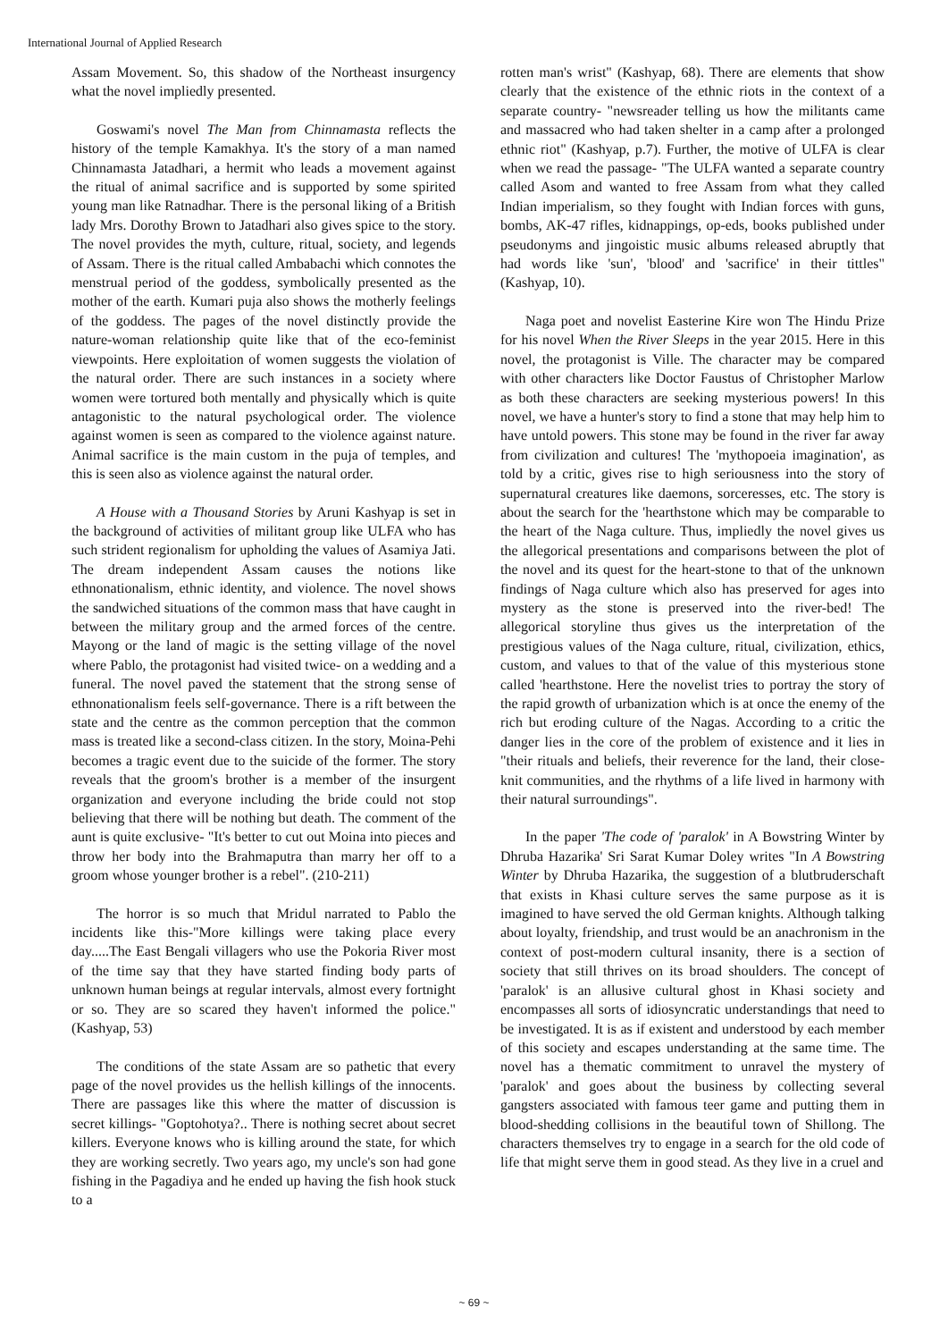International Journal of Applied Research
Assam Movement. So, this shadow of the Northeast insurgency what the novel impliedly presented.
Goswami's novel The Man from Chinnamasta reflects the history of the temple Kamakhya. It's the story of a man named Chinnamasta Jatadhari, a hermit who leads a movement against the ritual of animal sacrifice and is supported by some spirited young man like Ratnadhar. There is the personal liking of a British lady Mrs. Dorothy Brown to Jatadhari also gives spice to the story. The novel provides the myth, culture, ritual, society, and legends of Assam. There is the ritual called Ambabachi which connotes the menstrual period of the goddess, symbolically presented as the mother of the earth. Kumari puja also shows the motherly feelings of the goddess. The pages of the novel distinctly provide the nature-woman relationship quite like that of the eco-feminist viewpoints. Here exploitation of women suggests the violation of the natural order. There are such instances in a society where women were tortured both mentally and physically which is quite antagonistic to the natural psychological order. The violence against women is seen as compared to the violence against nature. Animal sacrifice is the main custom in the puja of temples, and this is seen also as violence against the natural order.
A House with a Thousand Stories by Aruni Kashyap is set in the background of activities of militant group like ULFA who has such strident regionalism for upholding the values of Asamiya Jati. The dream independent Assam causes the notions like ethnonationalism, ethnic identity, and violence. The novel shows the sandwiched situations of the common mass that have caught in between the military group and the armed forces of the centre. Mayong or the land of magic is the setting village of the novel where Pablo, the protagonist had visited twice- on a wedding and a funeral. The novel paved the statement that the strong sense of ethnonationalism feels self-governance. There is a rift between the state and the centre as the common perception that the common mass is treated like a second-class citizen. In the story, Moina-Pehi becomes a tragic event due to the suicide of the former. The story reveals that the groom's brother is a member of the insurgent organization and everyone including the bride could not stop believing that there will be nothing but death. The comment of the aunt is quite exclusive- "It's better to cut out Moina into pieces and throw her body into the Brahmaputra than marry her off to a groom whose younger brother is a rebel". (210-211)
The horror is so much that Mridul narrated to Pablo the incidents like this-"More killings were taking place every day.....The East Bengali villagers who use the Pokoria River most of the time say that they have started finding body parts of unknown human beings at regular intervals, almost every fortnight or so. They are so scared they haven't informed the police." (Kashyap, 53)
The conditions of the state Assam are so pathetic that every page of the novel provides us the hellish killings of the innocents. There are passages like this where the matter of discussion is secret killings- "Goptohotya?.. There is nothing secret about secret killers. Everyone knows who is killing around the state, for which they are working secretly. Two years ago, my uncle's son had gone fishing in the Pagadiya and he ended up having the fish hook stuck to a
rotten man's wrist" (Kashyap, 68). There are elements that show clearly that the existence of the ethnic riots in the context of a separate country- "newsreader telling us how the militants came and massacred who had taken shelter in a camp after a prolonged ethnic riot" (Kashyap, p.7). Further, the motive of ULFA is clear when we read the passage- "The ULFA wanted a separate country called Asom and wanted to free Assam from what they called Indian imperialism, so they fought with Indian forces with guns, bombs, AK-47 rifles, kidnappings, op-eds, books published under pseudonyms and jingoistic music albums released abruptly that had words like 'sun', 'blood' and 'sacrifice' in their tittles" (Kashyap, 10).
Naga poet and novelist Easterine Kire won The Hindu Prize for his novel When the River Sleeps in the year 2015. Here in this novel, the protagonist is Ville. The character may be compared with other characters like Doctor Faustus of Christopher Marlow as both these characters are seeking mysterious powers! In this novel, we have a hunter's story to find a stone that may help him to have untold powers. This stone may be found in the river far away from civilization and cultures! The 'mythopoeia imagination', as told by a critic, gives rise to high seriousness into the story of supernatural creatures like daemons, sorceresses, etc. The story is about the search for the 'hearthstone which may be comparable to the heart of the Naga culture. Thus, impliedly the novel gives us the allegorical presentations and comparisons between the plot of the novel and its quest for the heart-stone to that of the unknown findings of Naga culture which also has preserved for ages into mystery as the stone is preserved into the river-bed! The allegorical storyline thus gives us the interpretation of the prestigious values of the Naga culture, ritual, civilization, ethics, custom, and values to that of the value of this mysterious stone called 'hearthstone. Here the novelist tries to portray the story of the rapid growth of urbanization which is at once the enemy of the rich but eroding culture of the Nagas. According to a critic the danger lies in the core of the problem of existence and it lies in "their rituals and beliefs, their reverence for the land, their close-knit communities, and the rhythms of a life lived in harmony with their natural surroundings".
In the paper 'The code of 'paralok' in A Bowstring Winter by Dhruba Hazarika' Sri Sarat Kumar Doley writes "In A Bowstring Winter by Dhruba Hazarika, the suggestion of a blutbruderschaft that exists in Khasi culture serves the same purpose as it is imagined to have served the old German knights. Although talking about loyalty, friendship, and trust would be an anachronism in the context of post-modern cultural insanity, there is a section of society that still thrives on its broad shoulders. The concept of 'paralok' is an allusive cultural ghost in Khasi society and encompasses all sorts of idiosyncratic understandings that need to be investigated. It is as if existent and understood by each member of this society and escapes understanding at the same time. The novel has a thematic commitment to unravel the mystery of 'paralok' and goes about the business by collecting several gangsters associated with famous teer game and putting them in blood-shedding collisions in the beautiful town of Shillong. The characters themselves try to engage in a search for the old code of life that might serve them in good stead. As they live in a cruel and
~ 69 ~